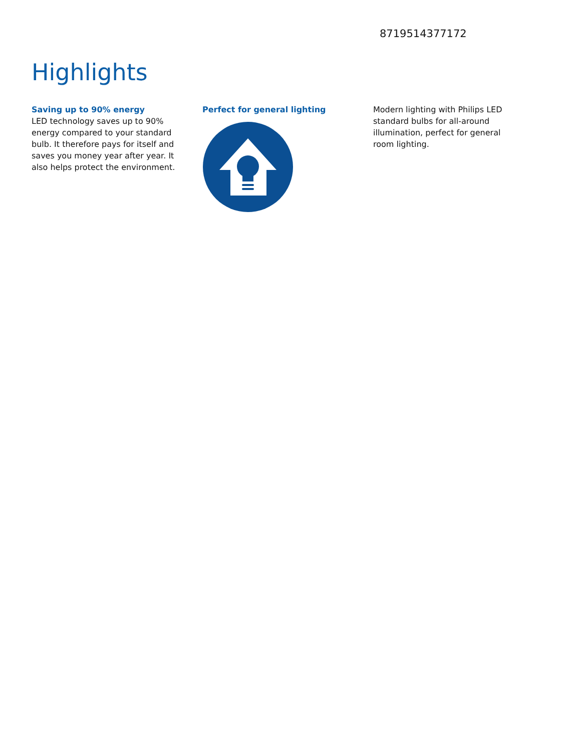8719514377172
Highlights
Saving up to 90% energy
LED technology saves up to 90% energy compared to your standard bulb. It therefore pays for itself and saves you money year after year. It also helps protect the environment.
Perfect for general lighting Modern lighting with Philips LED standard bulbs for all-around illumination, perfect for general room lighting.